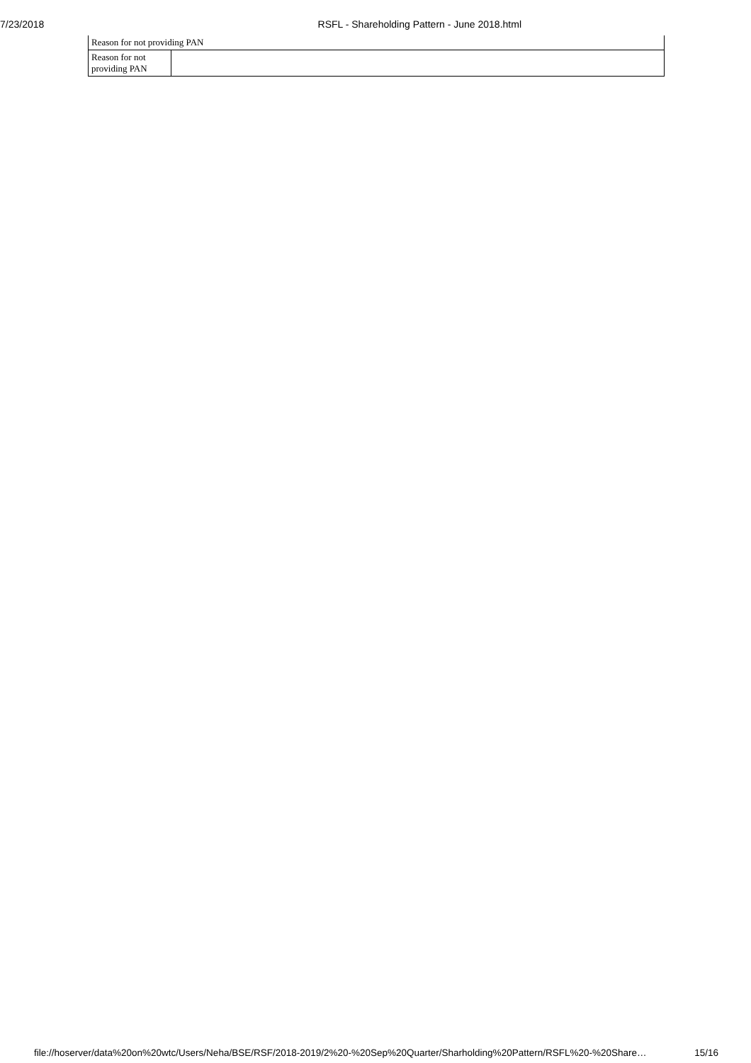7/23/2018 RSFL - Shareholding Pattern - June 2018.html
| Reason for not providing PAN | |
| Reason for not providing PAN | |
file://hoserver/data%20on%20wtc/Users/Neha/BSE/RSF/2018-2019/2%20-%20Sep%20Quarter/Sharholding%20Pattern/RSFL%20-%20Share… 15/16